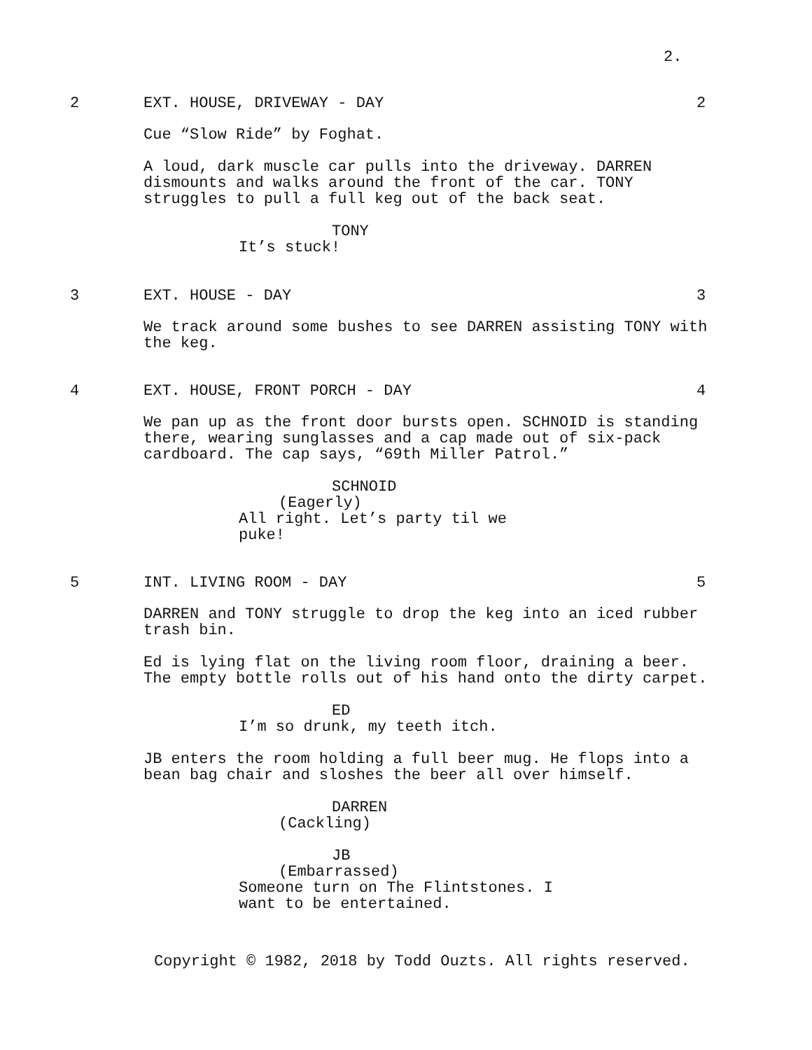2.
2 EXT. HOUSE, DRIVEWAY - DAY 2
Cue “Slow Ride” by Foghat.
A loud, dark muscle car pulls into the driveway. DARREN dismounts and walks around the front of the car. TONY struggles to pull a full keg out of the back seat.
TONY
It’s stuck!
3 EXT. HOUSE - DAY 3
We track around some bushes to see DARREN assisting TONY with the keg.
4 EXT. HOUSE, FRONT PORCH - DAY 4
We pan up as the front door bursts open. SCHNOID is standing there, wearing sunglasses and a cap made out of six-pack cardboard. The cap says, “69th Miller Patrol.”
SCHNOID
(Eagerly)
All right. Let’s party til we puke!
5 INT. LIVING ROOM - DAY 5
DARREN and TONY struggle to drop the keg into an iced rubber trash bin.
Ed is lying flat on the living room floor, draining a beer. The empty bottle rolls out of his hand onto the dirty carpet.
ED
I’m so drunk, my teeth itch.
JB enters the room holding a full beer mug. He flops into a bean bag chair and sloshes the beer all over himself.
DARREN
(Cackling)
JB
(Embarrassed)
Someone turn on The Flintstones. I want to be entertained.
Copyright © 1982, 2018 by Todd Ouzts. All rights reserved.